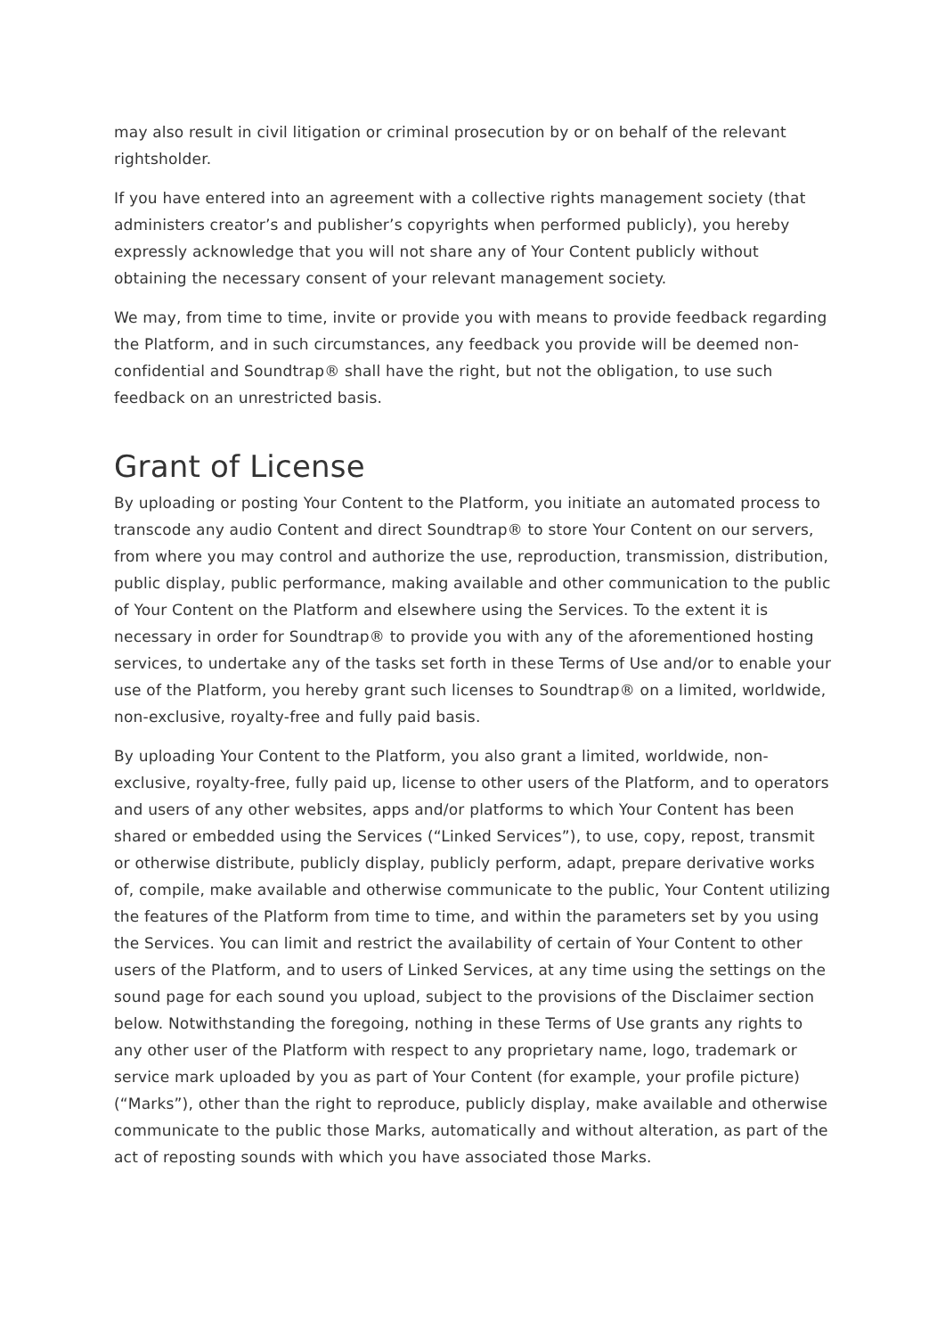may also result in civil litigation or criminal prosecution by or on behalf of the relevant rightsholder.
If you have entered into an agreement with a collective rights management society (that administers creator’s and publisher’s copyrights when performed publicly), you hereby expressly acknowledge that you will not share any of Your Content publicly without obtaining the necessary consent of your relevant management society.
We may, from time to time, invite or provide you with means to provide feedback regarding the Platform, and in such circumstances, any feedback you provide will be deemed non-confidential and Soundtrap® shall have the right, but not the obligation, to use such feedback on an unrestricted basis.
Grant of License
By uploading or posting Your Content to the Platform, you initiate an automated process to transcode any audio Content and direct Soundtrap® to store Your Content on our servers, from where you may control and authorize the use, reproduction, transmission, distribution, public display, public performance, making available and other communication to the public of Your Content on the Platform and elsewhere using the Services. To the extent it is necessary in order for Soundtrap® to provide you with any of the aforementioned hosting services, to undertake any of the tasks set forth in these Terms of Use and/or to enable your use of the Platform, you hereby grant such licenses to Soundtrap® on a limited, worldwide, non-exclusive, royalty-free and fully paid basis.
By uploading Your Content to the Platform, you also grant a limited, worldwide, non-exclusive, royalty-free, fully paid up, license to other users of the Platform, and to operators and users of any other websites, apps and/or platforms to which Your Content has been shared or embedded using the Services (“Linked Services”), to use, copy, repost, transmit or otherwise distribute, publicly display, publicly perform, adapt, prepare derivative works of, compile, make available and otherwise communicate to the public, Your Content utilizing the features of the Platform from time to time, and within the parameters set by you using the Services. You can limit and restrict the availability of certain of Your Content to other users of the Platform, and to users of Linked Services, at any time using the settings on the sound page for each sound you upload, subject to the provisions of the Disclaimer section below. Notwithstanding the foregoing, nothing in these Terms of Use grants any rights to any other user of the Platform with respect to any proprietary name, logo, trademark or service mark uploaded by you as part of Your Content (for example, your profile picture) (“Marks”), other than the right to reproduce, publicly display, make available and otherwise communicate to the public those Marks, automatically and without alteration, as part of the act of reposting sounds with which you have associated those Marks.